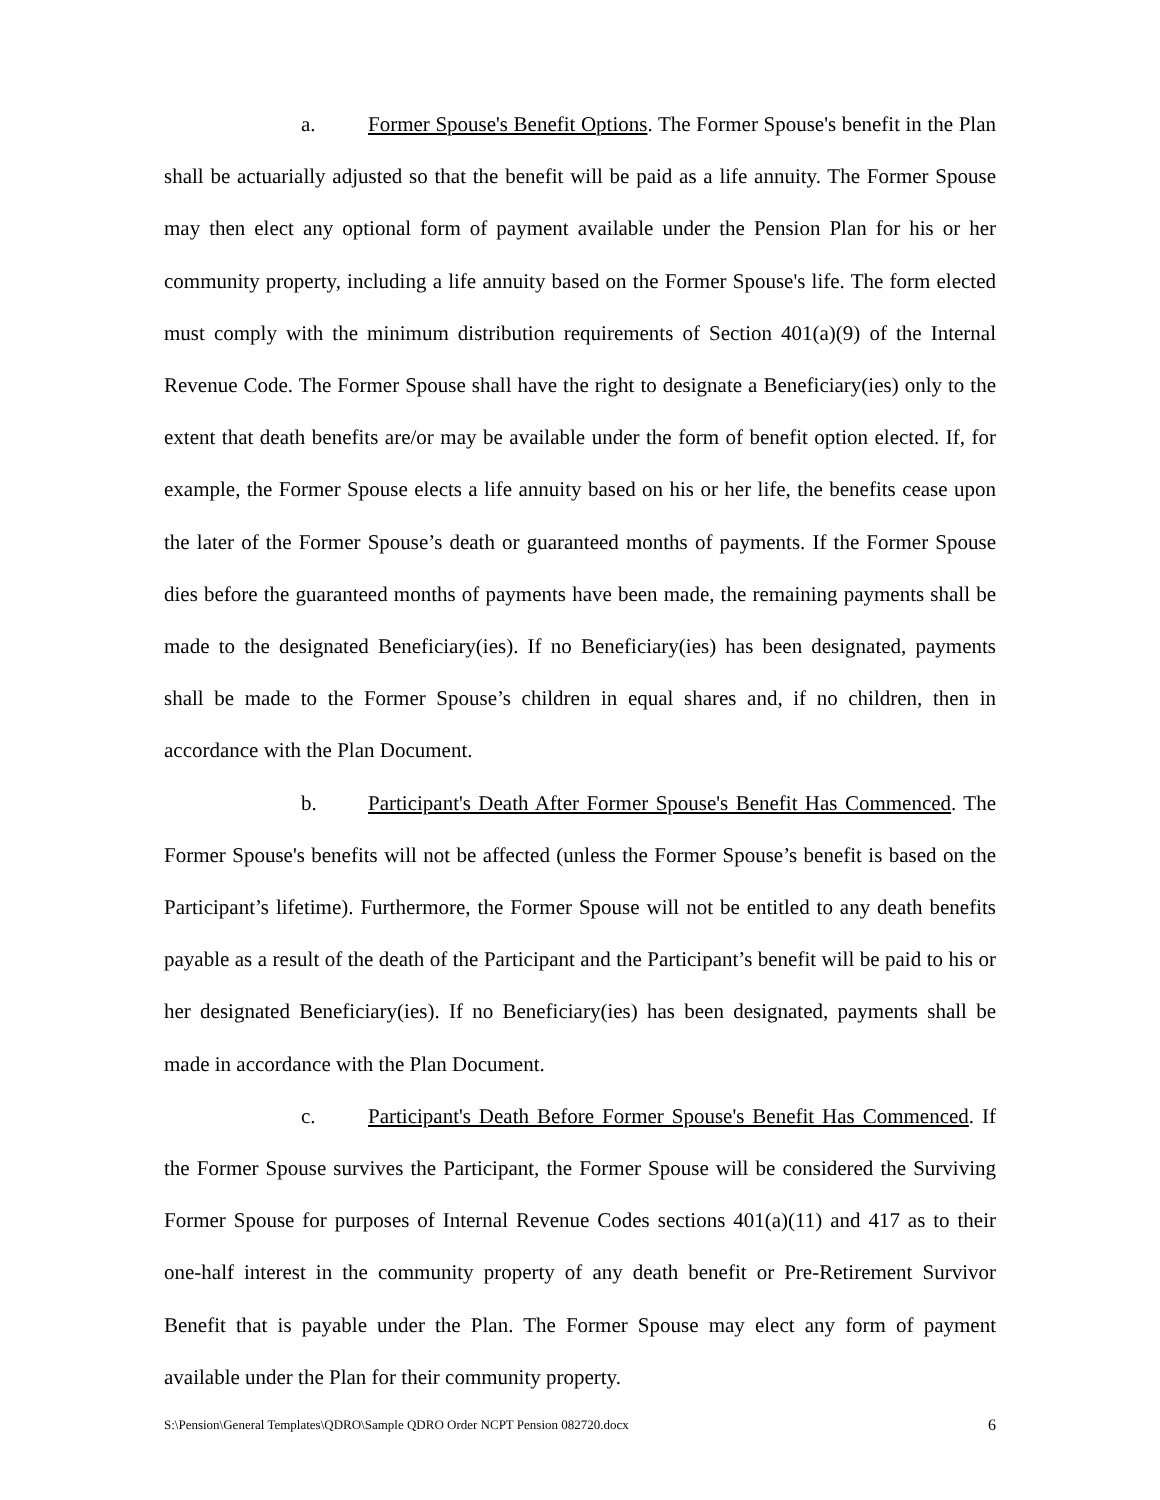a. Former Spouse's Benefit Options. The Former Spouse's benefit in the Plan shall be actuarially adjusted so that the benefit will be paid as a life annuity. The Former Spouse may then elect any optional form of payment available under the Pension Plan for his or her community property, including a life annuity based on the Former Spouse's life. The form elected must comply with the minimum distribution requirements of Section 401(a)(9) of the Internal Revenue Code. The Former Spouse shall have the right to designate a Beneficiary(ies) only to the extent that death benefits are/or may be available under the form of benefit option elected. If, for example, the Former Spouse elects a life annuity based on his or her life, the benefits cease upon the later of the Former Spouse’s death or guaranteed months of payments. If the Former Spouse dies before the guaranteed months of payments have been made, the remaining payments shall be made to the designated Beneficiary(ies). If no Beneficiary(ies) has been designated, payments shall be made to the Former Spouse’s children in equal shares and, if no children, then in accordance with the Plan Document.
b. Participant's Death After Former Spouse's Benefit Has Commenced. The Former Spouse's benefits will not be affected (unless the Former Spouse’s benefit is based on the Participant’s lifetime). Furthermore, the Former Spouse will not be entitled to any death benefits payable as a result of the death of the Participant and the Participant’s benefit will be paid to his or her designated Beneficiary(ies). If no Beneficiary(ies) has been designated, payments shall be made in accordance with the Plan Document.
c. Participant's Death Before Former Spouse's Benefit Has Commenced. If the Former Spouse survives the Participant, the Former Spouse will be considered the Surviving Former Spouse for purposes of Internal Revenue Codes sections 401(a)(11) and 417 as to their one-half interest in the community property of any death benefit or Pre-Retirement Survivor Benefit that is payable under the Plan. The Former Spouse may elect any form of payment available under the Plan for their community property.
S:\Pension\General Templates\QDRO\Sample QDRO Order NCPT Pension 082720.docx 6